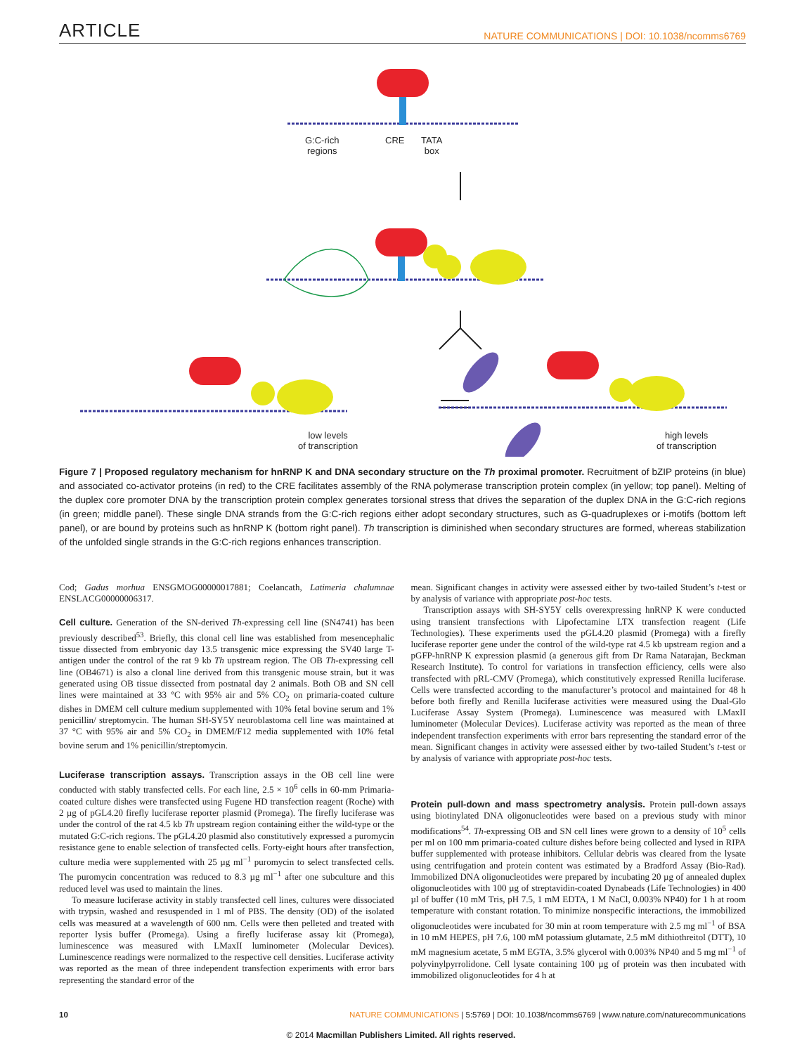ARTICLE NATURE COMMUNICATIONS | DOI: 10.1038/ncomms6769
G:C-rich
regions
CRE
TATA
box
low levels
of transcription
high levels
of transcription
Figure 7 | Proposed regulatory mechanism for hnRNP K and DNA secondary structure on the Th proximal promoter. Recruitment of bZIP proteins (in blue) and associated co-activator proteins (in red) to the CRE facilitates assembly of the RNA polymerase transcription protein complex (in yellow; top panel). Melting of the duplex core promoter DNA by the transcription protein complex generates torsional stress that drives the separation of the duplex DNA in the G:C-rich regions (in green; middle panel). These single DNA strands from the G:C-rich regions either adopt secondary structures, such as G-quadruplexes or i-motifs (bottom left panel), or are bound by proteins such as hnRNP K (bottom right panel). Th transcription is diminished when secondary structures are formed, whereas stabilization of the unfolded single strands in the G:C-rich regions enhances transcription.
Cod; Gadus morhua ENSGMOG00000017881; Coelancath, Latimeria chalumnae ENSLACG00000006317.
Cell culture.
Generation of the SN-derived Th-expressing cell line (SN4741) has been previously described<sup>53</sup>. Briefly, this clonal cell line was established from mesencephalic tissue dissected from embryonic day 13.5 transgenic mice expressing the SV40 large T-antigen under the control of the rat 9 kb Th upstream region. The OB Th-expressing cell line (OB4671) is also a clonal line derived from this transgenic mouse strain, but it was generated using OB tissue dissected from postnatal day 2 animals. Both OB and SN cell lines were maintained at 33 °C with 95% air and 5% CO<sub>2</sub> on primaria-coated culture dishes in DMEM cell culture medium supplemented with 10% fetal bovine serum and 1% penicillin/ streptomycin. The human SH-SY5Y neuroblastoma cell line was maintained at 37 °C with 95% air and 5% CO<sub>2</sub> in DMEM/F12 media supplemented with 10% fetal bovine serum and 1% penicillin/streptomycin.
Luciferase transcription assays.
Transcription assays in the OB cell line were conducted with stably transfected cells. For each line, 2.5 × 10<sup>6</sup> cells in 60-mm Primaria-coated culture dishes were transfected using Fugene HD transfection reagent (Roche) with 2 µg of pGL4.20 firefly luciferase reporter plasmid (Promega). The firefly luciferase was under the control of the rat 4.5 kb Th upstream region containing either the wild-type or the mutated G:C-rich regions. The pGL4.20 plasmid also constitutively expressed a puromycin resistance gene to enable selection of transfected cells. Forty-eight hours after transfection, culture media were supplemented with 25 µg ml<sup>−1</sup> puromycin to select transfected cells. The puromycin concentration was reduced to 8.3 µg ml<sup>−1</sup> after one subculture and this reduced level was used to maintain the lines.
To measure luciferase activity in stably transfected cell lines, cultures were dissociated with trypsin, washed and resuspended in 1 ml of PBS. The density (OD) of the isolated cells was measured at a wavelength of 600 nm. Cells were then pelleted and treated with reporter lysis buffer (Promega). Using a firefly luciferase assay kit (Promega), luminescence was measured with LMaxII luminometer (Molecular Devices). Luminescence readings were normalized to the respective cell densities. Luciferase activity was reported as the mean of three independent transfection experiments with error bars representing the standard error of the
mean. Significant changes in activity were assessed either by two-tailed Student’s t-test or by analysis of variance with appropriate post-hoc tests.
Transcription assays with SH-SY5Y cells overexpressing hnRNP K were conducted using transient transfections with Lipofectamine LTX transfection reagent (Life Technologies). These experiments used the pGL4.20 plasmid (Promega) with a firefly luciferase reporter gene under the control of the wild-type rat 4.5 kb upstream region and a pGFP-hnRNP K expression plasmid (a generous gift from Dr Rama Natarajan, Beckman Research Institute). To control for variations in transfection efficiency, cells were also transfected with pRL-CMV (Promega), which constitutively expressed Renilla luciferase. Cells were transfected according to the manufacturer’s protocol and maintained for 48 h before both firefly and Renilla luciferase activities were measured using the Dual-Glo Luciferase Assay System (Promega). Luminescence was measured with LMaxII luminometer (Molecular Devices). Luciferase activity was reported as the mean of three independent transfection experiments with error bars representing the standard error of the mean. Significant changes in activity were assessed either by two-tailed Student’s t-test or by analysis of variance with appropriate post-hoc tests.
Protein pull-down and mass spectrometry analysis.
Protein pull-down assays using biotinylated DNA oligonucleotides were based on a previous study with minor modifications<sup>54</sup>. Th-expressing OB and SN cell lines were grown to a density of 10<sup>5</sup> cells per ml on 100 mm primaria-coated culture dishes before being collected and lysed in RIPA buffer supplemented with protease inhibitors. Cellular debris was cleared from the lysate using centrifugation and protein content was estimated by a Bradford Assay (Bio-Rad). Immobilized DNA oligonucleotides were prepared by incubating 20 µg of annealed duplex oligonucleotides with 100 µg of streptavidin-coated Dynabeads (Life Technologies) in 400 µl of buffer (10 mM Tris, pH 7.5, 1 mM EDTA, 1 M NaCl, 0.003% NP40) for 1 h at room temperature with constant rotation. To minimize nonspecific interactions, the immobilized oligonucleotides were incubated for 30 min at room temperature with 2.5 mg ml<sup>−1</sup> of BSA in 10 mM HEPES, pH 7.6, 100 mM potassium glutamate, 2.5 mM dithiothreitol (DTT), 10 mM magnesium acetate, 5 mM EGTA, 3.5% glycerol with 0.003% NP40 and 5 mg ml<sup>−1</sup> of polyvinylpyrrolidone. Cell lysate containing 100 µg of protein was then incubated with immobilized oligonucleotides for 4 h at
10 NATURE COMMUNICATIONS | 5:5769 | DOI: 10.1038/ncomms6769 | www.nature.com/naturecommunications
© 2014 Macmillan Publishers Limited. All rights reserved.